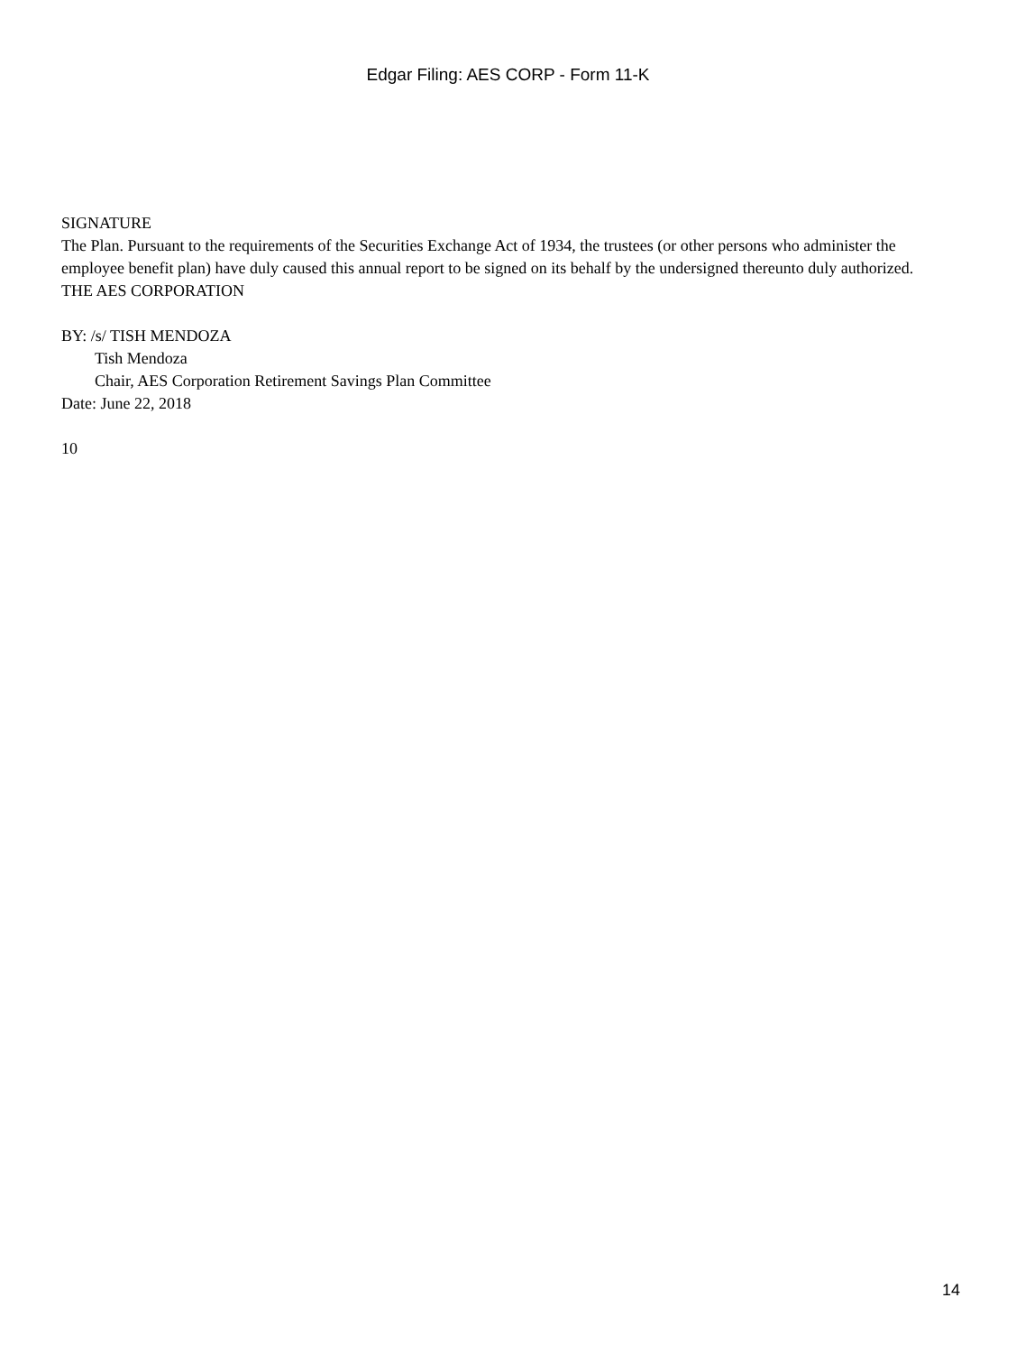Edgar Filing: AES CORP - Form 11-K
SIGNATURE
The Plan. Pursuant to the requirements of the Securities Exchange Act of 1934, the trustees (or other persons who administer the employee benefit plan) have duly caused this annual report to be signed on its behalf by the undersigned thereunto duly authorized.
THE AES CORPORATION
BY: /s/ TISH MENDOZA
Tish Mendoza
Chair, AES Corporation Retirement Savings Plan Committee
Date: June 22, 2018
10
14